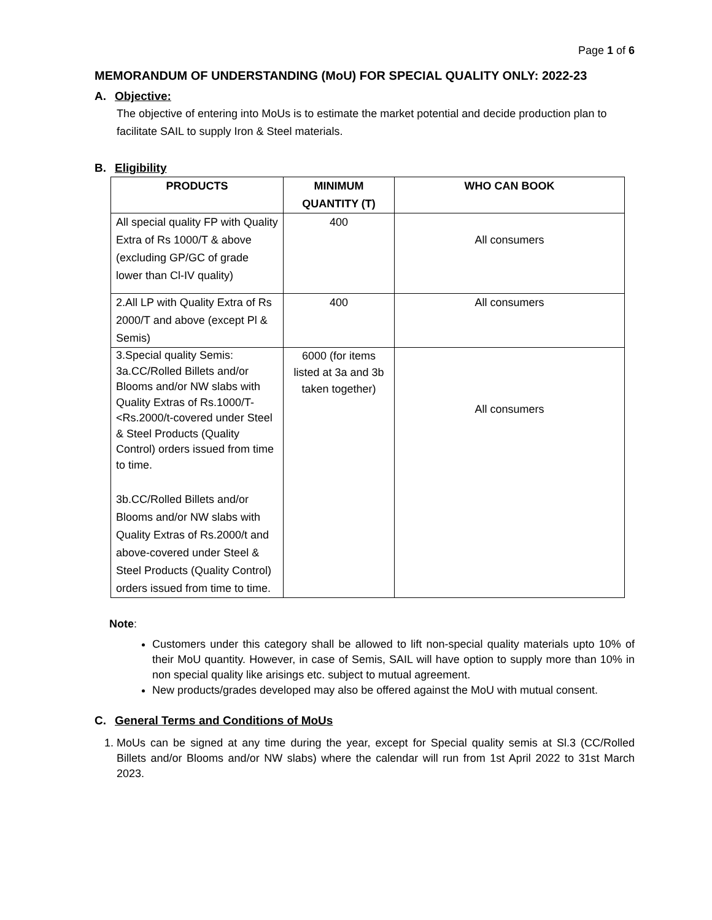Page 1 of 6
MEMORANDUM OF UNDERSTANDING (MoU) FOR SPECIAL QUALITY ONLY: 2022-23
A. Objective:
The objective of entering into MoUs is to estimate the market potential and decide production plan to facilitate SAIL to supply Iron & Steel materials.
B. Eligibility
| PRODUCTS | MINIMUM QUANTITY (T) | WHO CAN BOOK |
| --- | --- | --- |
| All special quality FP with Quality Extra of Rs 1000/T & above (excluding GP/GC of grade lower than Cl-IV quality) | 400 | All consumers |
| 2.All LP with Quality Extra of Rs 2000/T and above (except Pl & Semis) | 400 | All consumers |
| 3.Special quality Semis: 3a.CC/Rolled Billets and/or Blooms and/or NW slabs with Quality Extras of Rs.1000/T- <Rs.2000/t-covered under Steel & Steel Products (Quality Control) orders issued from time to time. 3b.CC/Rolled Billets and/or Blooms and/or NW slabs with Quality Extras of Rs.2000/t and above-covered under Steel & Steel Products (Quality Control) orders issued from time to time. | 6000 (for items listed at 3a and 3b taken together) | All consumers |
Note:
Customers under this category shall be allowed to lift non-special quality materials upto 10% of their MoU quantity. However, in case of Semis, SAIL will have option to supply more than 10% in non special quality like arisings etc. subject to mutual agreement.
New products/grades developed may also be offered against the MoU with mutual consent.
C. General Terms and Conditions of MoUs
1. MoUs can be signed at any time during the year, except for Special quality semis at Sl.3 (CC/Rolled Billets and/or Blooms and/or NW slabs) where the calendar will run from 1st April 2022 to 31st March 2023.